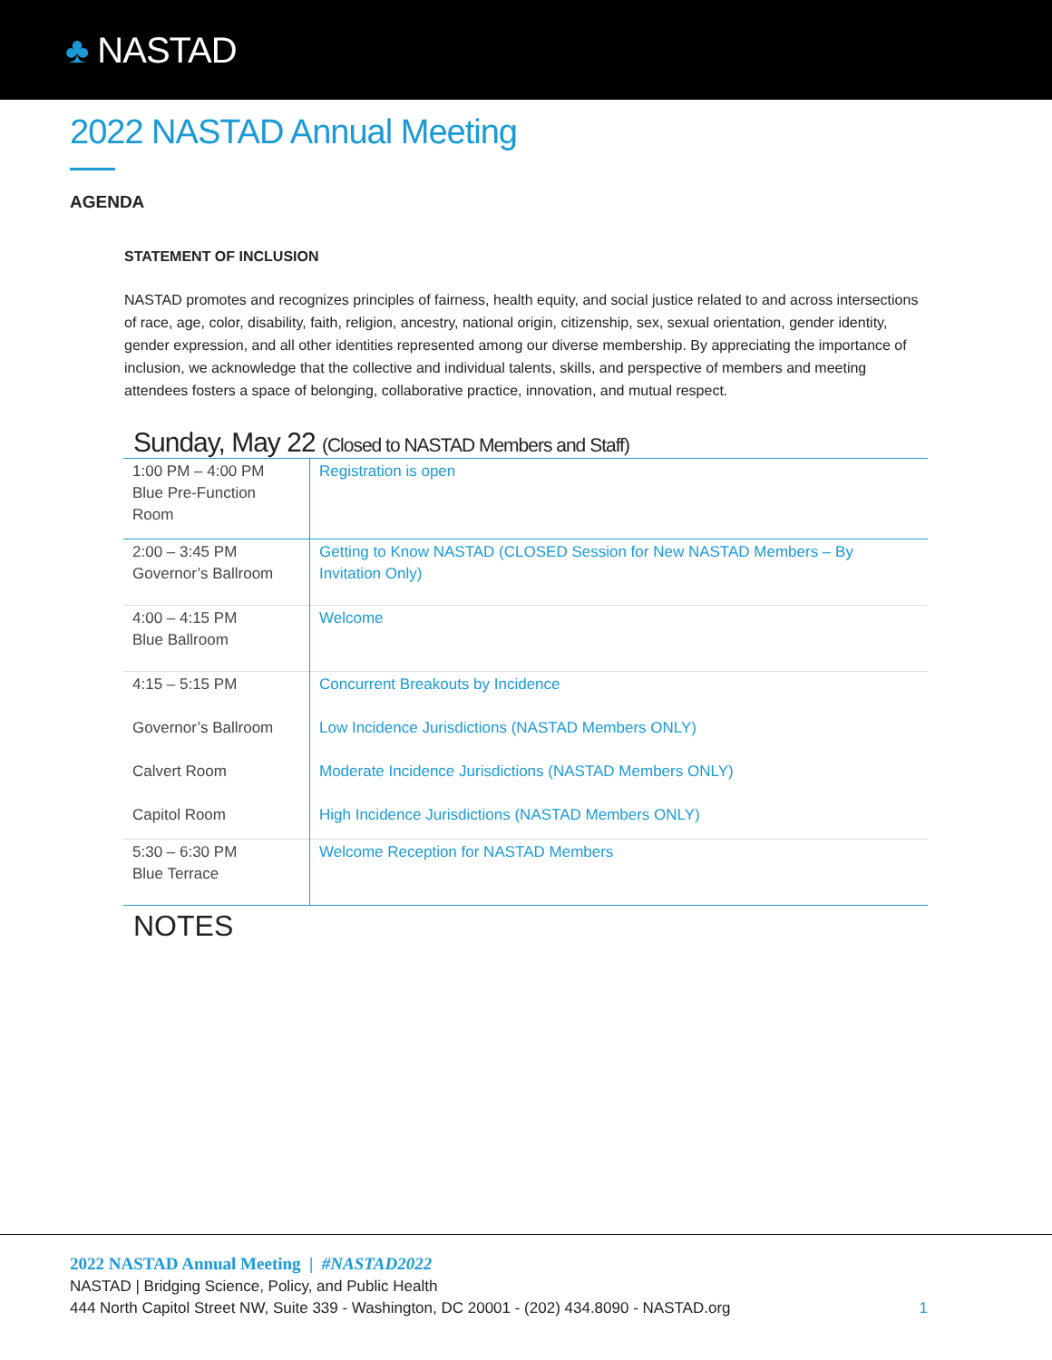♣ NASTAD
2022 NASTAD Annual Meeting
AGENDA
STATEMENT OF INCLUSION
NASTAD promotes and recognizes principles of fairness, health equity, and social justice related to and across intersections of race, age, color, disability, faith, religion, ancestry, national origin, citizenship, sex, sexual orientation, gender identity, gender expression, and all other identities represented among our diverse membership. By appreciating the importance of inclusion, we acknowledge that the collective and individual talents, skills, and perspective of members and meeting attendees fosters a space of belonging, collaborative practice, innovation, and mutual respect.
Sunday, May 22 (Closed to NASTAD Members and Staff)
| 1:00 PM – 4:00 PM Blue Pre-Function Room | Registration is open |
| 2:00 – 3:45 PM Governor’s Ballroom | Getting to Know NASTAD (CLOSED Session for New NASTAD Members – By Invitation Only) |
| 4:00 – 4:15 PM Blue Ballroom | Welcome |
| 4:15 – 5:15 PM | Concurrent Breakouts by Incidence |
| Governor’s Ballroom | Low Incidence Jurisdictions (NASTAD Members ONLY) |
| Calvert Room | Moderate Incidence Jurisdictions (NASTAD Members ONLY) |
| Capitol Room | High Incidence Jurisdictions (NASTAD Members ONLY) |
| 5:30 – 6:30 PM Blue Terrace | Welcome Reception for NASTAD Members |
NOTES
2022 NASTAD Annual Meeting | #NASTAD2022
NASTAD | Bridging Science, Policy, and Public Health
444 North Capitol Street NW, Suite 339 - Washington, DC 20001 - (202) 434.8090 - NASTAD.org
1